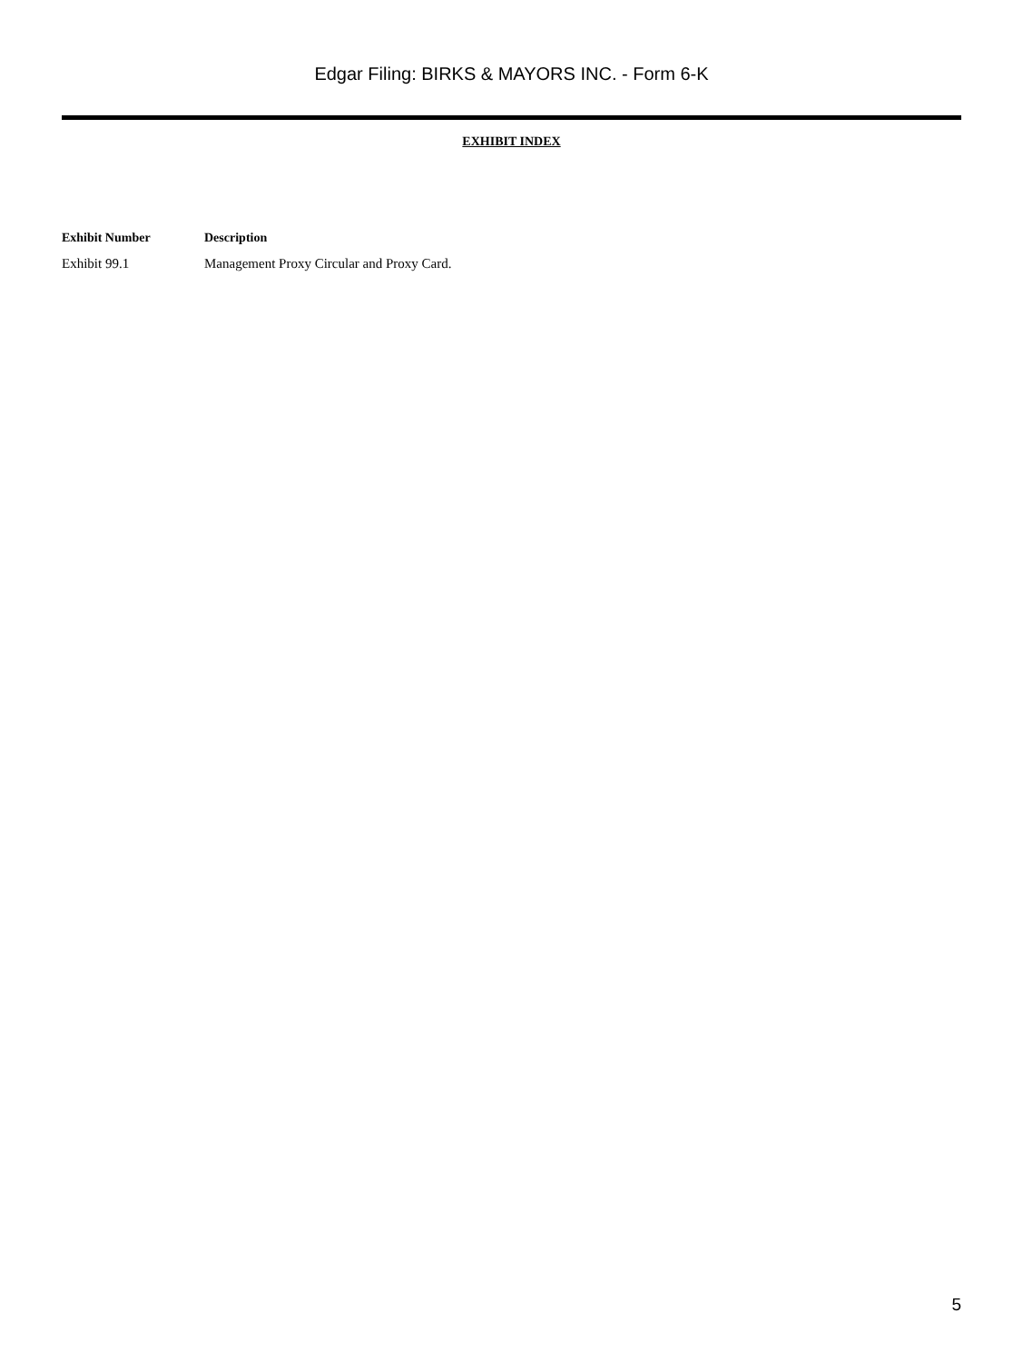Edgar Filing: BIRKS & MAYORS INC. - Form 6-K
EXHIBIT INDEX
| Exhibit Number | Description |
| --- | --- |
| Exhibit 99.1 | Management Proxy Circular and Proxy Card. |
5